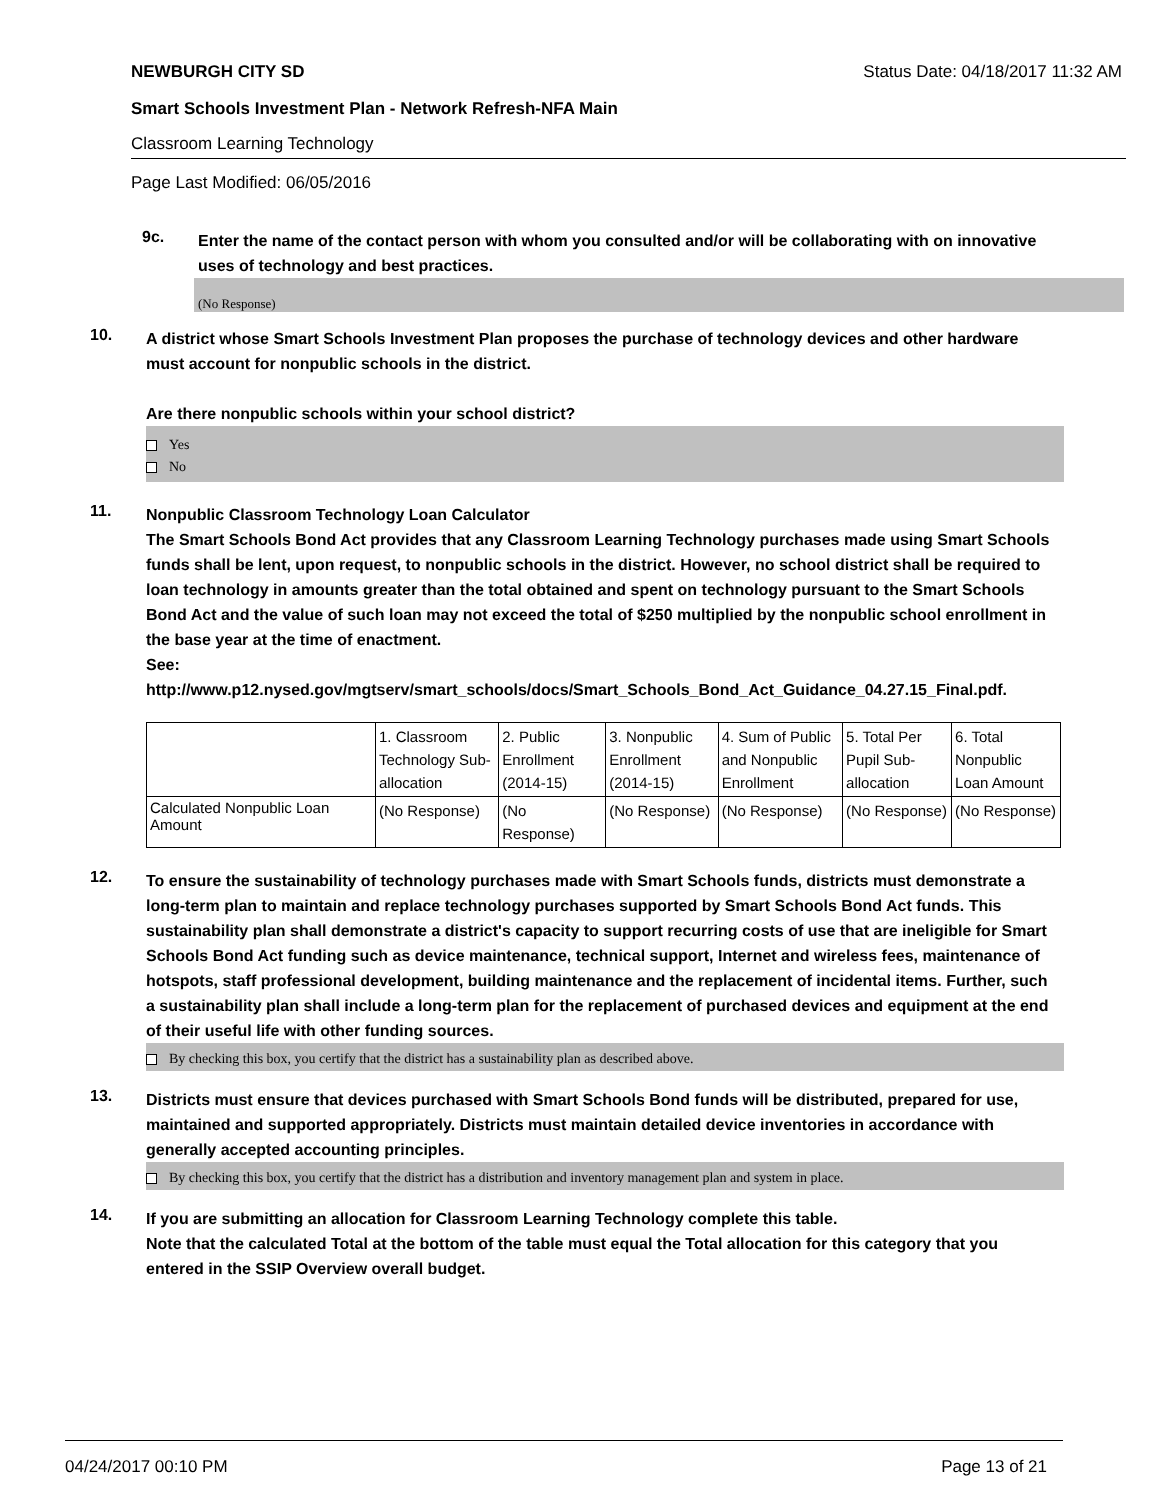NEWBURGH CITY SD Status Date: 04/18/2017 11:32 AM
Smart Schools Investment Plan - Network Refresh-NFA Main
Classroom Learning Technology
Page Last Modified: 06/05/2016
9c.
Enter the name of the contact person with whom you consulted and/or will be collaborating with on innovative uses of technology and best practices.
(No Response)
10.
A district whose Smart Schools Investment Plan proposes the purchase of technology devices and other hardware must account for nonpublic schools in the district.
Are there nonpublic schools within your school district?
Yes
No
11.
Nonpublic Classroom Technology Loan Calculator
The Smart Schools Bond Act provides that any Classroom Learning Technology purchases made using Smart Schools funds shall be lent, upon request, to nonpublic schools in the district. However, no school district shall be required to loan technology in amounts greater than the total obtained and spent on technology pursuant to the Smart Schools Bond Act and the value of such loan may not exceed the total of $250 multiplied by the nonpublic school enrollment in the base year at the time of enactment.
See:
http://www.p12.nysed.gov/mgtserv/smart_schools/docs/Smart_Schools_Bond_Act_Guidance_04.27.15_Final.pdf.
| | 1. Classroom Technology Sub-allocation | 2. Public Enrollment (2014-15) | 3. Nonpublic Enrollment (2014-15) | 4. Sum of Public and Nonpublic Enrollment | 5. Total Per Pupil Sub-allocation | 6. Total Nonpublic Loan Amount |
| Calculated Nonpublic Loan Amount | (No Response) | (No Response) | (No Response) | (No Response) | (No Response) | (No Response) |
12.
To ensure the sustainability of technology purchases made with Smart Schools funds, districts must demonstrate a long-term plan to maintain and replace technology purchases supported by Smart Schools Bond Act funds. This sustainability plan shall demonstrate a district's capacity to support recurring costs of use that are ineligible for Smart Schools Bond Act funding such as device maintenance, technical support, Internet and wireless fees, maintenance of hotspots, staff professional development, building maintenance and the replacement of incidental items. Further, such a sustainability plan shall include a long-term plan for the replacement of purchased devices and equipment at the end of their useful life with other funding sources.
By checking this box, you certify that the district has a sustainability plan as described above.
13.
Districts must ensure that devices purchased with Smart Schools Bond funds will be distributed, prepared for use, maintained and supported appropriately. Districts must maintain detailed device inventories in accordance with generally accepted accounting principles.
By checking this box, you certify that the district has a distribution and inventory management plan and system in place.
14.
If you are submitting an allocation for Classroom Learning Technology complete this table.
Note that the calculated Total at the bottom of the table must equal the Total allocation for this category that you entered in the SSIP Overview overall budget.
04/24/2017 00:10 PM Page 13 of 21